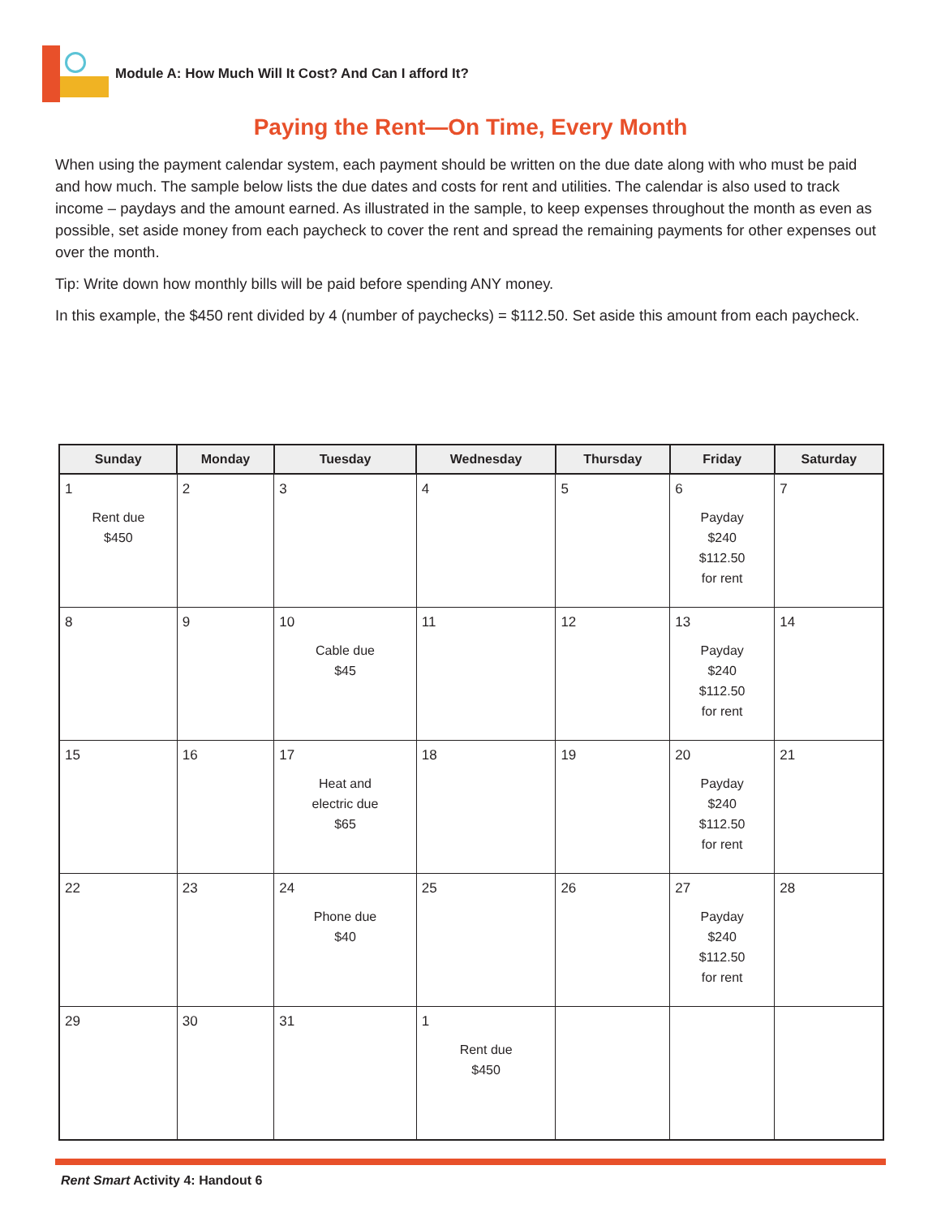Module A: How Much Will It Cost? And Can I afford It?
Paying the Rent—On Time, Every Month
When using the payment calendar system, each payment should be written on the due date along with who must be paid and how much. The sample below lists the due dates and costs for rent and utilities. The calendar is also used to track income – paydays and the amount earned. As illustrated in the sample, to keep expenses throughout the month as even as possible, set aside money from each paycheck to cover the rent and spread the remaining payments for other expenses out over the month.
Tip: Write down how monthly bills will be paid before spending ANY money.
In this example, the $450 rent divided by 4 (number of paychecks) = $112.50. Set aside this amount from each paycheck.
| Sunday | Monday | Tuesday | Wednesday | Thursday | Friday | Saturday |
| --- | --- | --- | --- | --- | --- | --- |
| 1 Rent due $450 | 2 | 3 | 4 | 5 | 6 Payday $240 $112.50 for rent | 7 |
| 8 | 9 | 10 Cable due $45 | 11 | 12 | 13 Payday $240 $112.50 for rent | 14 |
| 15 | 16 | 17 Heat and electric due $65 | 18 | 19 | 20 Payday $240 $112.50 for rent | 21 |
| 22 | 23 | 24 Phone due $40 | 25 | 26 | 27 Payday $240 $112.50 for rent | 28 |
| 29 | 30 | 31 | 1 Rent due $450 | | | |
Rent Smart Activity 4: Handout 6